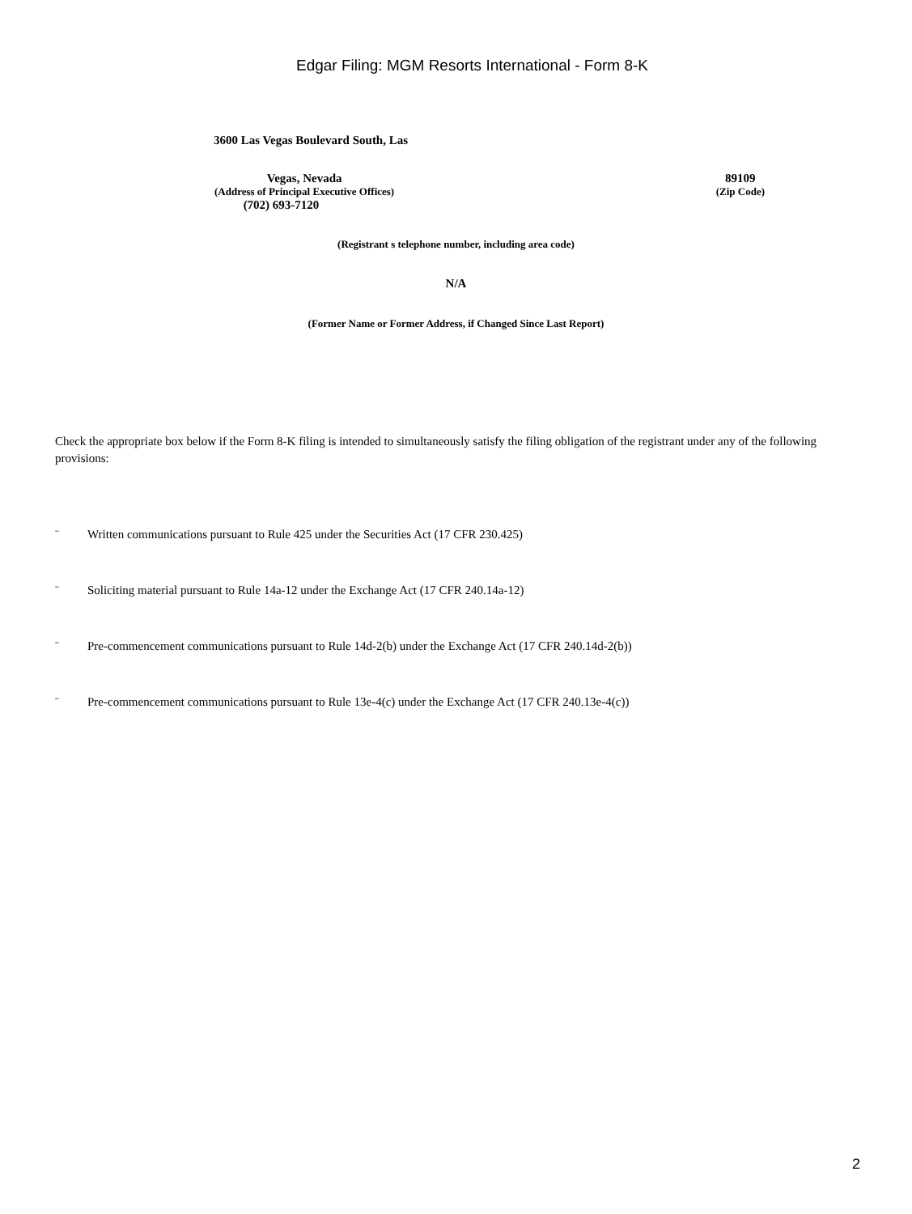Edgar Filing: MGM Resorts International - Form 8-K
3600 Las Vegas Boulevard South, Las
Vegas, Nevada
(Address of Principal Executive Offices)
89109
(Zip Code)
(702) 693-7120
(Registrant s telephone number, including area code)
N/A
(Former Name or Former Address, if Changed Since Last Report)
Check the appropriate box below if the Form 8-K filing is intended to simultaneously satisfy the filing obligation of the registrant under any of the following provisions:
¨ Written communications pursuant to Rule 425 under the Securities Act (17 CFR 230.425)
¨ Soliciting material pursuant to Rule 14a-12 under the Exchange Act (17 CFR 240.14a-12)
¨ Pre-commencement communications pursuant to Rule 14d-2(b) under the Exchange Act (17 CFR 240.14d-2(b))
¨ Pre-commencement communications pursuant to Rule 13e-4(c) under the Exchange Act (17 CFR 240.13e-4(c))
2